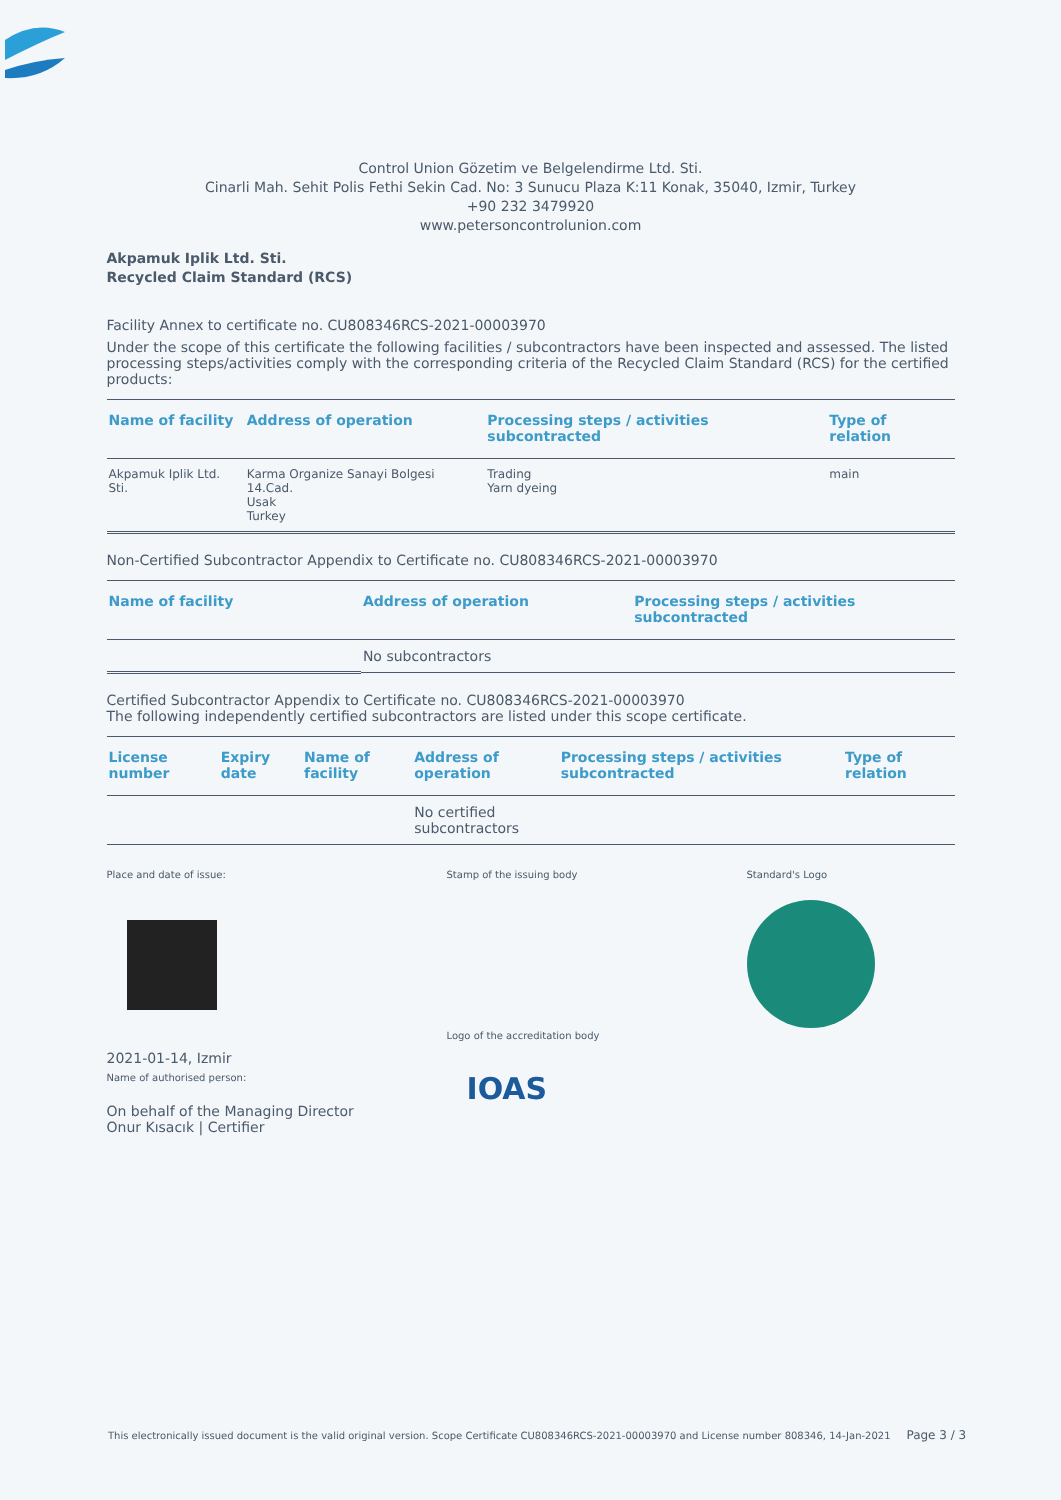Control Union Gözetim ve Belgelendirme Ltd. Sti.
Cinarli Mah. Sehit Polis Fethi Sekin Cad. No: 3 Sunucu Plaza K:11 Konak, 35040, Izmir, Turkey
+90 232 3479920
www.petersoncontrolunion.com
Akpamuk Iplik Ltd. Sti.
Recycled Claim Standard (RCS)
Facility Annex to certificate no. CU808346RCS-2021-00003970
Under the scope of this certificate the following facilities / subcontractors have been inspected and assessed. The listed processing steps/activities comply with the corresponding criteria of the Recycled Claim Standard (RCS) for the certified products:
| Name of facility | Address of operation | Processing steps / activities subcontracted | Type of relation |
| --- | --- | --- | --- |
| Akpamuk Iplik Ltd. Sti. | Karma Organize Sanayi Bolgesi 14.Cad. Usak Turkey | Trading Yarn dyeing | main |
Non-Certified Subcontractor Appendix to Certificate no. CU808346RCS-2021-00003970
| Name of facility | Address of operation | Processing steps / activities subcontracted |
| --- | --- | --- |
| | No subcontractors | |
Certified Subcontractor Appendix to Certificate no. CU808346RCS-2021-00003970
The following independently certified subcontractors are listed under this scope certificate.
| License number | Expiry date | Name of facility | Address of operation | Processing steps / activities subcontracted | Type of relation |
| --- | --- | --- | --- | --- | --- |
| | | | No certified subcontractors | | |
Place and date of issue:
2021-01-14, Izmir
Name of authorised person:
On behalf of the Managing Director
Onur Kısacık | Certifier
Stamp of the issuing body
Logo of the accreditation body
IOAS
Standard's Logo
This electronically issued document is the valid original version. Scope Certificate CU808346RCS-2021-00003970 and License number 808346, 14-Jan-2021 Page 3 / 3